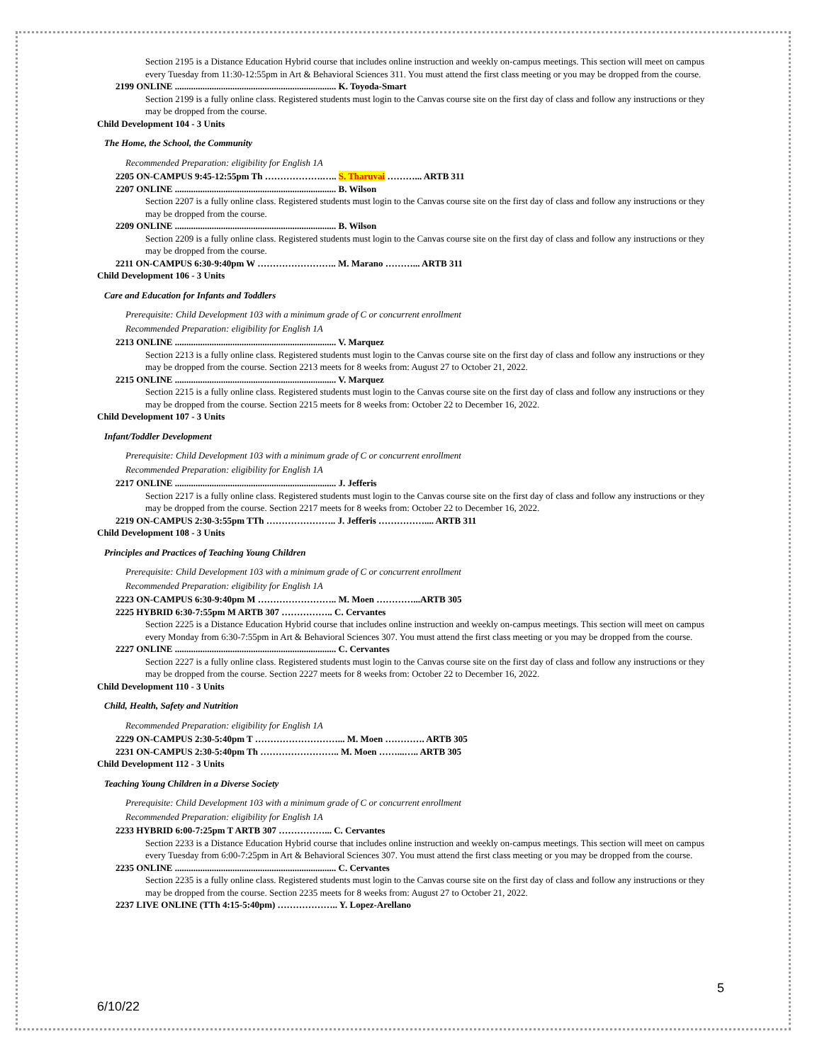Section 2195 is a Distance Education Hybrid course that includes online instruction and weekly on-campus meetings. This section will meet on campus every Tuesday from 11:30-12:55pm in Art & Behavioral Sciences 311. You must attend the first class meeting or you may be dropped from the course.
2199 ONLINE ...................................................................... K. Toyoda-Smart
Section 2199 is a fully online class. Registered students must login to the Canvas course site on the first day of class and follow any instructions or they may be dropped from the course.
Child Development 104 - 3 Units
The Home, the School, the Community
Recommended Preparation: eligibility for English 1A
2205 ON-CAMPUS 9:45-12:55pm Th ……………….….. S. Tharuvai ………... ARTB 311
2207 ONLINE ...................................................................... B. Wilson
Section 2207 is a fully online class. Registered students must login to the Canvas course site on the first day of class and follow any instructions or they may be dropped from the course.
2209 ONLINE ...................................................................... B. Wilson
Section 2209 is a fully online class. Registered students must login to the Canvas course site on the first day of class and follow any instructions or they may be dropped from the course.
2211 ON-CAMPUS 6:30-9:40pm W …………………….. M. Marano ………... ARTB 311
Child Development 106 - 3 Units
Care and Education for Infants and Toddlers
Prerequisite: Child Development 103 with a minimum grade of C or concurrent enrollment
Recommended Preparation: eligibility for English 1A
2213 ONLINE ...................................................................... V. Marquez
Section 2213 is a fully online class. Registered students must login to the Canvas course site on the first day of class and follow any instructions or they may be dropped from the course. Section 2213 meets for 8 weeks from: August 27 to October 21, 2022.
2215 ONLINE ...................................................................... V. Marquez
Section 2215 is a fully online class. Registered students must login to the Canvas course site on the first day of class and follow any instructions or they may be dropped from the course. Section 2215 meets for 8 weeks from: October 22 to December 16, 2022.
Child Development 107 - 3 Units
Infant/Toddler Development
Prerequisite: Child Development 103 with a minimum grade of C or concurrent enrollment
Recommended Preparation: eligibility for English 1A
2217 ONLINE ...................................................................... J. Jefferis
Section 2217 is a fully online class. Registered students must login to the Canvas course site on the first day of class and follow any instructions or they may be dropped from the course. Section 2217 meets for 8 weeks from: October 22 to December 16, 2022.
2219 ON-CAMPUS 2:30-3:55pm TTh ………………….. J. Jefferis …………….... ARTB 311
Child Development 108 - 3 Units
Principles and Practices of Teaching Young Children
Prerequisite: Child Development 103 with a minimum grade of C or concurrent enrollment
Recommended Preparation: eligibility for English 1A
2223 ON-CAMPUS 6:30-9:40pm M …………………….. M. Moen …………...ARTB 305
2225 HYBRID 6:30-7:55pm M ARTB 307 …………….. C. Cervantes
Section 2225 is a Distance Education Hybrid course that includes online instruction and weekly on-campus meetings. This section will meet on campus every Monday from 6:30-7:55pm in Art & Behavioral Sciences 307. You must attend the first class meeting or you may be dropped from the course.
2227 ONLINE ...................................................................... C. Cervantes
Section 2227 is a fully online class. Registered students must login to the Canvas course site on the first day of class and follow any instructions or they may be dropped from the course. Section 2227 meets for 8 weeks from: October 22 to December 16, 2022.
Child Development 110 - 3 Units
Child, Health, Safety and Nutrition
Recommended Preparation: eligibility for English 1A
2229 ON-CAMPUS 2:30-5:40pm T ………………………... M. Moen …………. ARTB 305
2231 ON-CAMPUS 2:30-5:40pm Th …………………….. M. Moen ……...….. ARTB 305
Child Development 112 - 3 Units
Teaching Young Children in a Diverse Society
Prerequisite: Child Development 103 with a minimum grade of C or concurrent enrollment
Recommended Preparation: eligibility for English 1A
2233 HYBRID 6:00-7:25pm T ARTB 307 ……………... C. Cervantes
Section 2233 is a Distance Education Hybrid course that includes online instruction and weekly on-campus meetings. This section will meet on campus every Tuesday from 6:00-7:25pm in Art & Behavioral Sciences 307. You must attend the first class meeting or you may be dropped from the course.
2235 ONLINE ...................................................................... C. Cervantes
Section 2235 is a fully online class. Registered students must login to the Canvas course site on the first day of class and follow any instructions or they may be dropped from the course. Section 2235 meets for 8 weeks from: August 27 to October 21, 2022.
2237 LIVE ONLINE (TTh 4:15-5:40pm) ……………….. Y. Lopez-Arellano
5
6/10/22